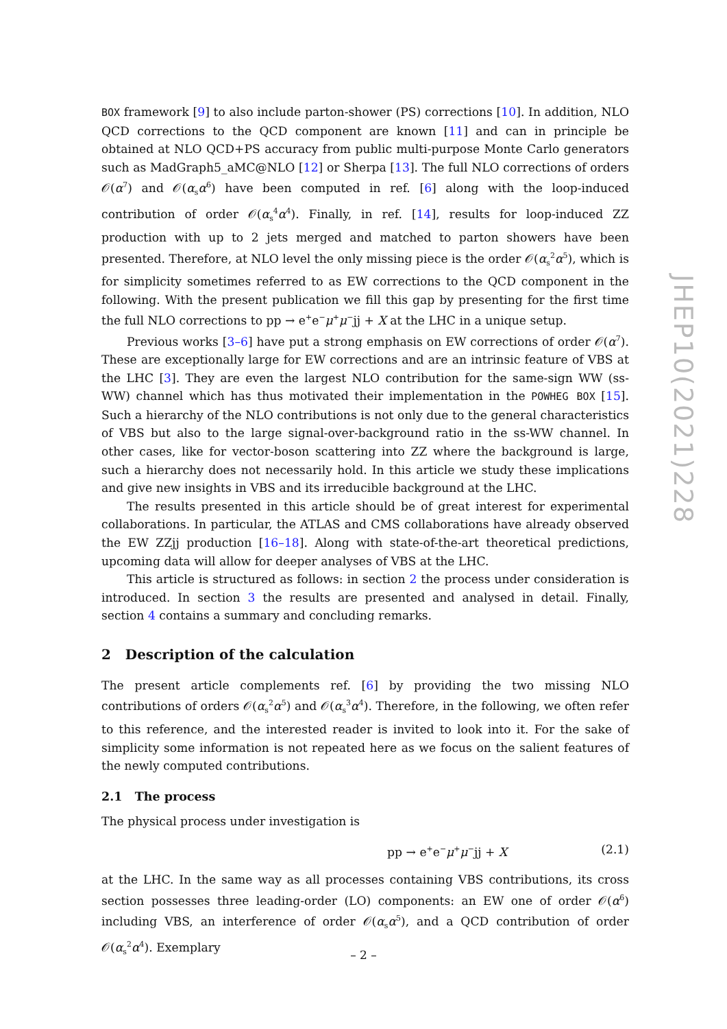BOX framework [9] to also include parton-shower (PS) corrections [10]. In addition, NLO QCD corrections to the QCD component are known [11] and can in principle be obtained at NLO QCD+PS accuracy from public multi-purpose Monte Carlo generators such as MadGraph5_aMC@NLO [12] or Sherpa [13]. The full NLO corrections of orders 𝒪(α<sup>7</sup>) and 𝒪(α<sub>s</sub>α<sup>6</sup>) have been computed in ref. [6] along with the loop-induced contribution of order 𝒪(α<sub>s</sub><sup>4</sup>α<sup>4</sup>). Finally, in ref. [14], results for loop-induced ZZ production with up to 2 jets merged and matched to parton showers have been presented. Therefore, at NLO level the only missing piece is the order 𝒪(α<sub>s</sub><sup>2</sup>α<sup>5</sup>), which is for simplicity sometimes referred to as EW corrections to the QCD component in the following. With the present publication we fill this gap by presenting for the first time the full NLO corrections to pp → e<sup>+</sup>e<sup>−</sup>μ<sup>+</sup>μ<sup>−</sup>jj + X at the LHC in a unique setup.
Previous works [3–6] have put a strong emphasis on EW corrections of order 𝒪(α<sup>7</sup>). These are exceptionally large for EW corrections and are an intrinsic feature of VBS at the LHC [3]. They are even the largest NLO contribution for the same-sign WW (ss-WW) channel which has thus motivated their implementation in the POWHEG BOX [15]. Such a hierarchy of the NLO contributions is not only due to the general characteristics of VBS but also to the large signal-over-background ratio in the ss-WW channel. In other cases, like for vector-boson scattering into ZZ where the background is large, such a hierarchy does not necessarily hold. In this article we study these implications and give new insights in VBS and its irreducible background at the LHC.
The results presented in this article should be of great interest for experimental collaborations. In particular, the ATLAS and CMS collaborations have already observed the EW ZZjj production [16–18]. Along with state-of-the-art theoretical predictions, upcoming data will allow for deeper analyses of VBS at the LHC.
This article is structured as follows: in section 2 the process under consideration is introduced. In section 3 the results are presented and analysed in detail. Finally, section 4 contains a summary and concluding remarks.
2 Description of the calculation
The present article complements ref. [6] by providing the two missing NLO contributions of orders 𝒪(α<sub>s</sub><sup>2</sup>α<sup>5</sup>) and 𝒪(α<sub>s</sub><sup>3</sup>α<sup>4</sup>). Therefore, in the following, we often refer to this reference, and the interested reader is invited to look into it. For the sake of simplicity some information is not repeated here as we focus on the salient features of the newly computed contributions.
2.1 The process
The physical process under investigation is
pp → e<sup>+</sup>e<sup>−</sup>μ<sup>+</sup>μ<sup>−</sup>jj + X (2.1)
at the LHC. In the same way as all processes containing VBS contributions, its cross section possesses three leading-order (LO) components: an EW one of order 𝒪(α<sup>6</sup>) including VBS, an interference of order 𝒪(α<sub>s</sub>α<sup>5</sup>), and a QCD contribution of order 𝒪(α<sub>s</sub><sup>2</sup>α<sup>4</sup>). Exemplary
JHEP10(2021)228
– 2 –